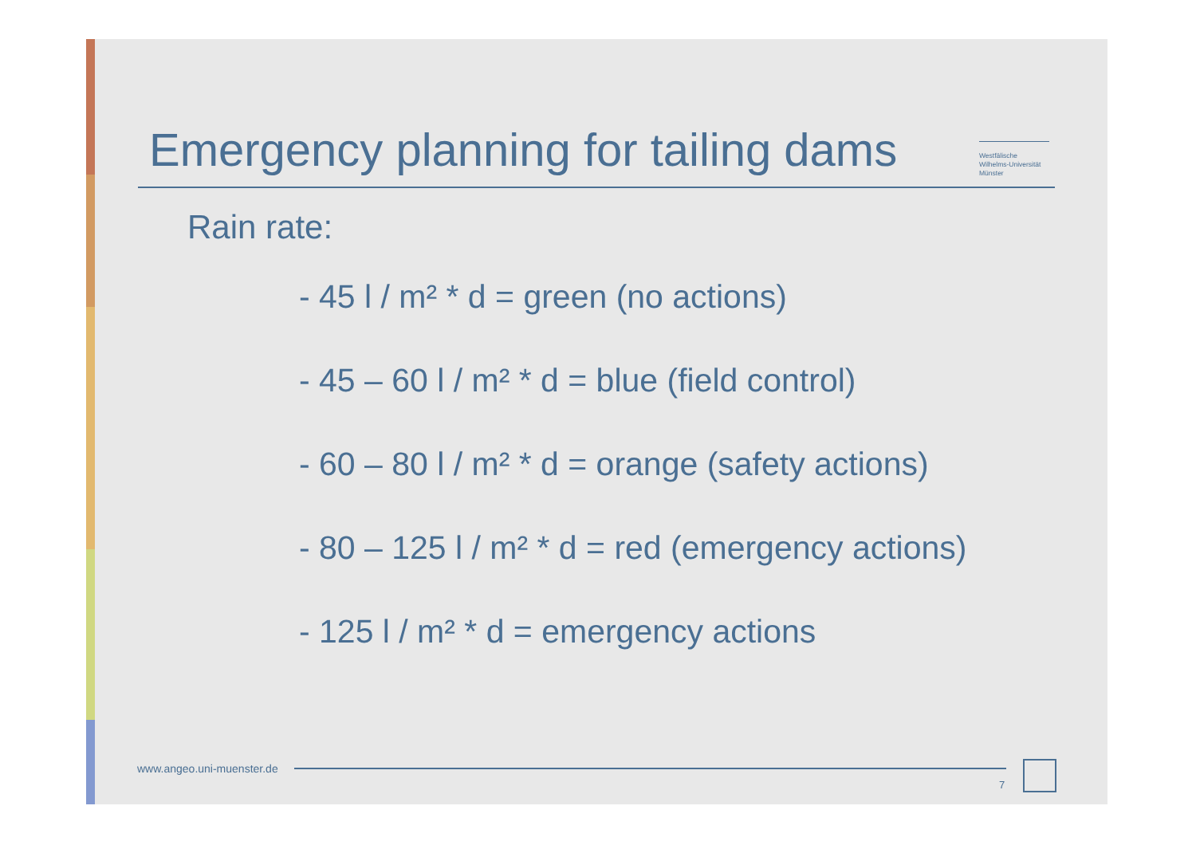Emergency planning for tailing dams
Westfälische
Wilhelms-Universität
Münster
Rain rate:
- 45 l / m² * d = green (no actions)
- 45 – 60 l / m² * d = blue (field control)
- 60 – 80 l / m² * d = orange (safety actions)
- 80 – 125 l / m² * d = red (emergency actions)
- 125 l / m² * d = emergency actions
www.angeo.uni-muenster.de
7